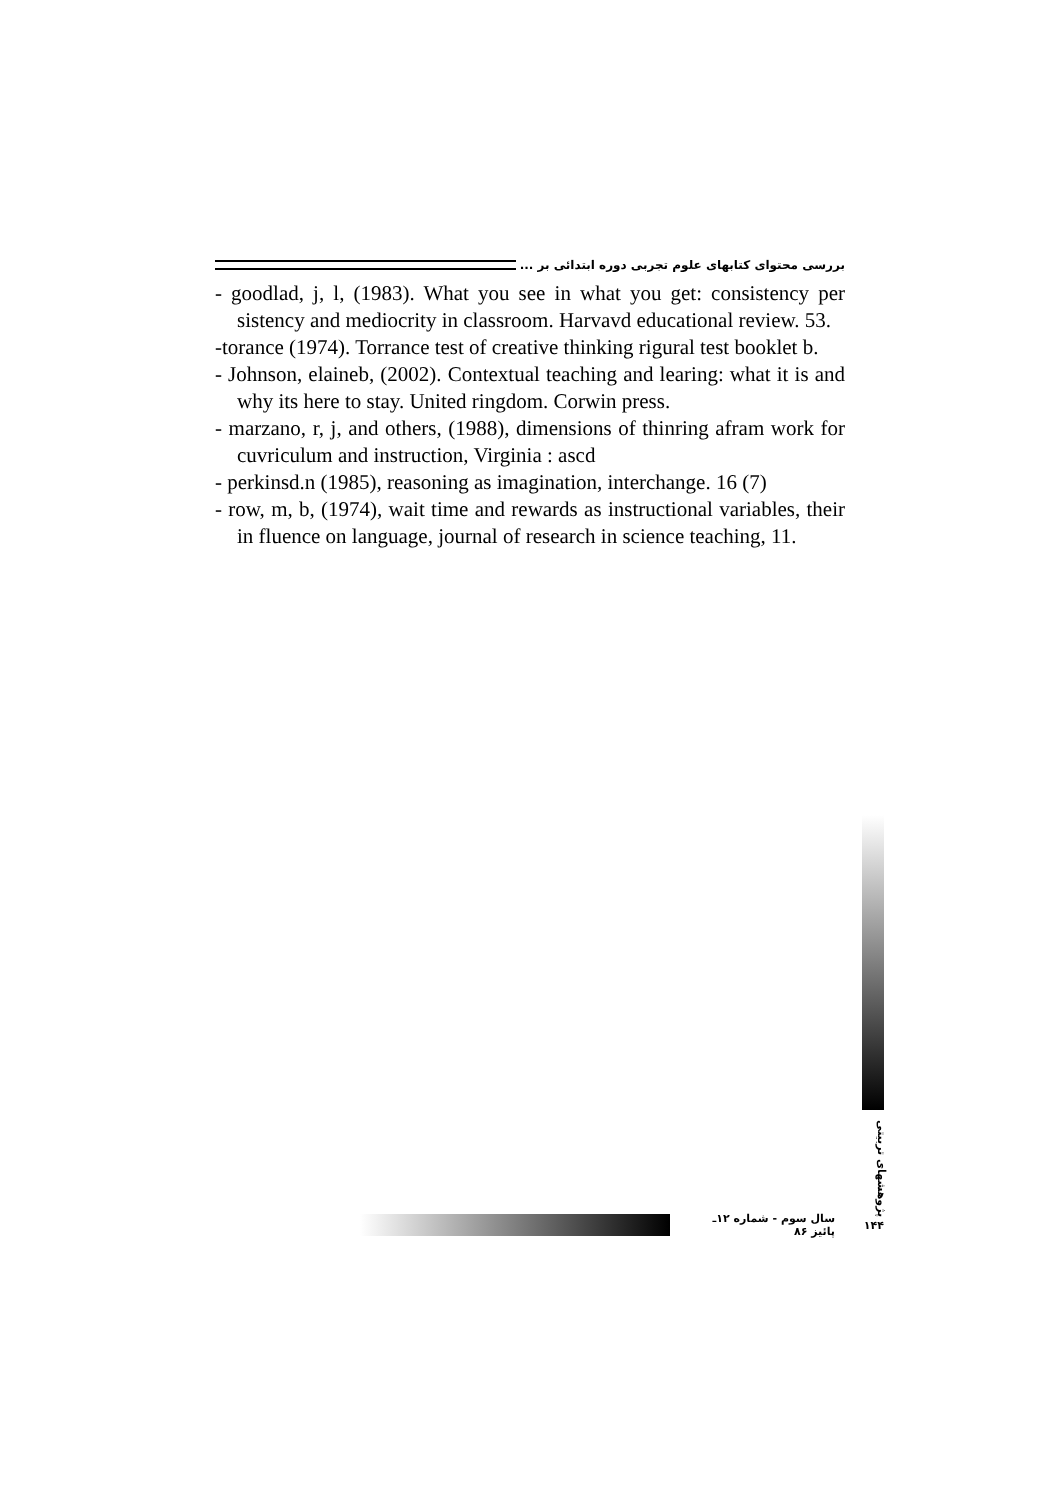بررسی محتوای کتابهای علوم تجربی دوره ابتدائی بر ...
- goodlad, j, l, (1983). What you see in what you get: consistency per sistency and mediocrity in classroom. Harvavd educational review. 53.
-torance (1974). Torrance test of creative thinking rigural test booklet b.
- Johnson, elaineb, (2002). Contextual teaching and learing: what it is and why its here to stay. United ringdom. Corwin press.
- marzano, r, j, and others, (1988), dimensions of thinring afram work for cuvriculum and instruction, Virginia : ascd
- perkinsd.n (1985), reasoning as imagination, interchange. 16 (7)
- row, m, b, (1974), wait time and rewards as instructional variables, their in fluence on language, journal of research in science teaching, 11.
پژوهشهای تربیتی
سال سوم - شماره ۱۲ـ پائیز ۸۶ ۱۴۴